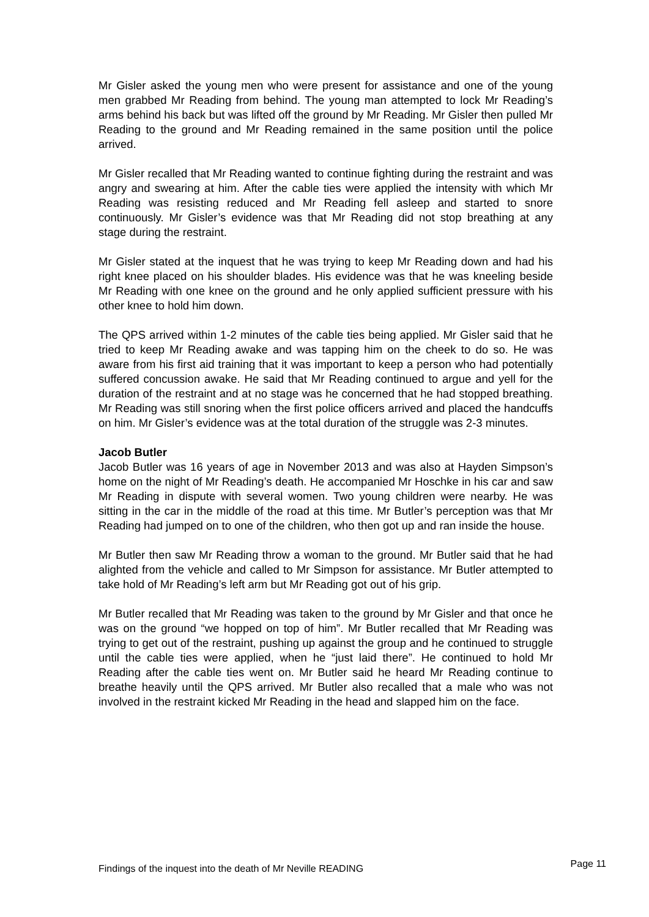Mr Gisler asked the young men who were present for assistance and one of the young men grabbed Mr Reading from behind. The young man attempted to lock Mr Reading’s arms behind his back but was lifted off the ground by Mr Reading. Mr Gisler then pulled Mr Reading to the ground and Mr Reading remained in the same position until the police arrived.
Mr Gisler recalled that Mr Reading wanted to continue fighting during the restraint and was angry and swearing at him. After the cable ties were applied the intensity with which Mr Reading was resisting reduced and Mr Reading fell asleep and started to snore continuously. Mr Gisler’s evidence was that Mr Reading did not stop breathing at any stage during the restraint.
Mr Gisler stated at the inquest that he was trying to keep Mr Reading down and had his right knee placed on his shoulder blades. His evidence was that he was kneeling beside Mr Reading with one knee on the ground and he only applied sufficient pressure with his other knee to hold him down.
The QPS arrived within 1-2 minutes of the cable ties being applied. Mr Gisler said that he tried to keep Mr Reading awake and was tapping him on the cheek to do so. He was aware from his first aid training that it was important to keep a person who had potentially suffered concussion awake. He said that Mr Reading continued to argue and yell for the duration of the restraint and at no stage was he concerned that he had stopped breathing. Mr Reading was still snoring when the first police officers arrived and placed the handcuffs on him. Mr Gisler’s evidence was at the total duration of the struggle was 2-3 minutes.
Jacob Butler
Jacob Butler was 16 years of age in November 2013 and was also at Hayden Simpson’s home on the night of Mr Reading’s death. He accompanied Mr Hoschke in his car and saw Mr Reading in dispute with several women. Two young children were nearby. He was sitting in the car in the middle of the road at this time. Mr Butler’s perception was that Mr Reading had jumped on to one of the children, who then got up and ran inside the house.
Mr Butler then saw Mr Reading throw a woman to the ground. Mr Butler said that he had alighted from the vehicle and called to Mr Simpson for assistance. Mr Butler attempted to take hold of Mr Reading’s left arm but Mr Reading got out of his grip.
Mr Butler recalled that Mr Reading was taken to the ground by Mr Gisler and that once he was on the ground “we hopped on top of him”. Mr Butler recalled that Mr Reading was trying to get out of the restraint, pushing up against the group and he continued to struggle until the cable ties were applied, when he “just laid there”. He continued to hold Mr Reading after the cable ties went on. Mr Butler said he heard Mr Reading continue to breathe heavily until the QPS arrived. Mr Butler also recalled that a male who was not involved in the restraint kicked Mr Reading in the head and slapped him on the face.
Findings of the inquest into the death of Mr Neville READING Page 11